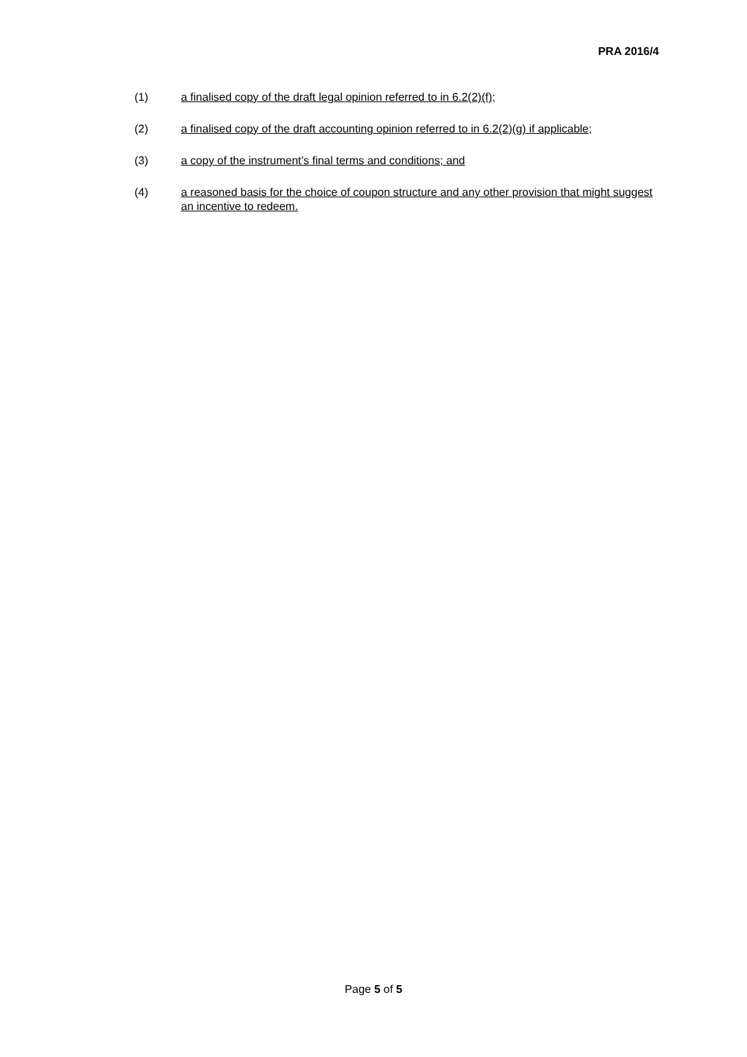PRA 2016/4
(1) a finalised copy of the draft legal opinion referred to in 6.2(2)(f);
(2) a finalised copy of the draft accounting opinion referred to in 6.2(2)(g) if applicable;
(3) a copy of the instrument’s final terms and conditions; and
(4) a reasoned basis for the choice of coupon structure and any other provision that might suggest an incentive to redeem.
Page 5 of 5